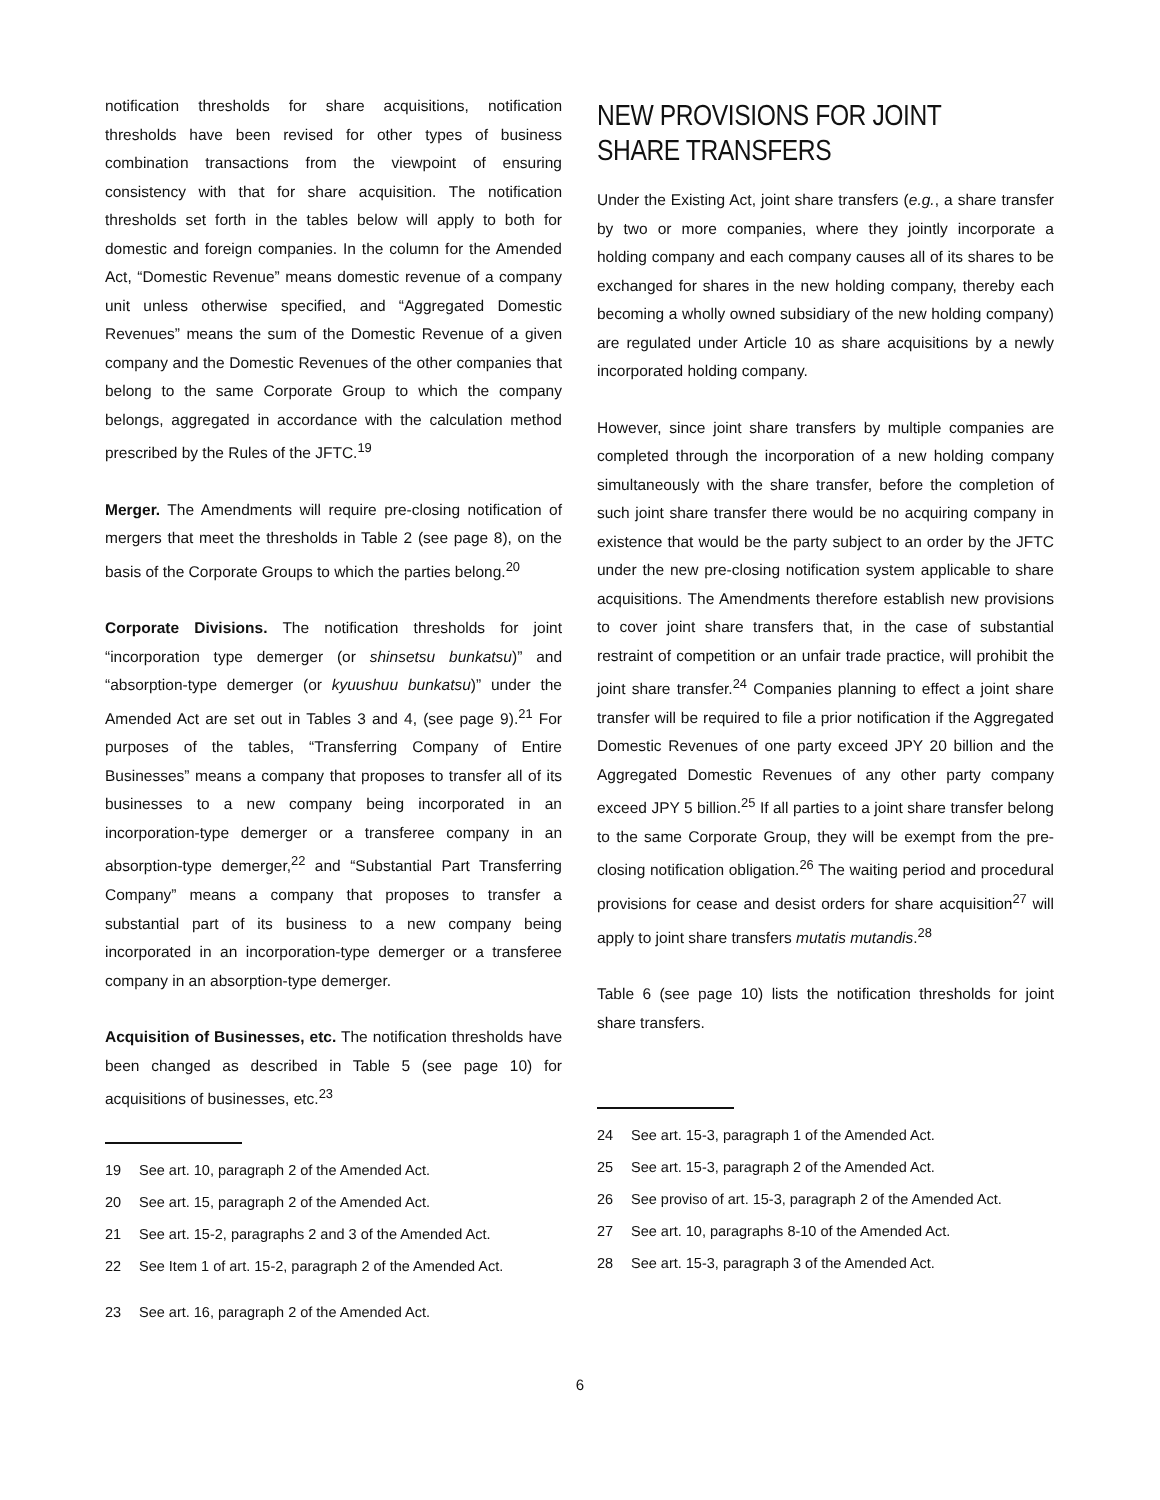notification thresholds for share acquisitions, notification thresholds have been revised for other types of business combination transactions from the viewpoint of ensuring consistency with that for share acquisition. The notification thresholds set forth in the tables below will apply to both for domestic and foreign companies. In the column for the Amended Act, “Domestic Revenue” means domestic revenue of a company unit unless otherwise specified, and “Aggregated Domestic Revenues” means the sum of the Domestic Revenue of a given company and the Domestic Revenues of the other companies that belong to the same Corporate Group to which the company belongs, aggregated in accordance with the calculation method prescribed by the Rules of the JFTC.<sup>19</sup>
Merger. The Amendments will require pre-closing notification of mergers that meet the thresholds in Table 2 (see page 8), on the basis of the Corporate Groups to which the parties belong.<sup>20</sup>
Corporate Divisions. The notification thresholds for joint “incorporation type demerger (or shinsetsu bunkatsu)” and “absorption-type demerger (or kyuushuu bunkatsu)” under the Amended Act are set out in Tables 3 and 4, (see page 9).<sup>21</sup> For purposes of the tables, “Transferring Company of Entire Businesses” means a company that proposes to transfer all of its businesses to a new company being incorporated in an incorporation-type demerger or a transferee company in an absorption-type demerger,<sup>22</sup> and “Substantial Part Transferring Company” means a company that proposes to transfer a substantial part of its business to a new company being incorporated in an incorporation-type demerger or a transferee company in an absorption-type demerger.
Acquisition of Businesses, etc. The notification thresholds have been changed as described in Table 5 (see page 10) for acquisitions of businesses, etc.<sup>23</sup>
19 See art. 10, paragraph 2 of the Amended Act.
20 See art. 15, paragraph 2 of the Amended Act.
21 See art. 15-2, paragraphs 2 and 3 of the Amended Act.
22 See Item 1 of art. 15-2, paragraph 2 of the Amended Act.
23 See art. 16, paragraph 2 of the Amended Act.
NEW PROVISIONS FOR JOINT SHARE TRANSFERS
Under the Existing Act, joint share transfers (e.g., a share transfer by two or more companies, where they jointly incorporate a holding company and each company causes all of its shares to be exchanged for shares in the new holding company, thereby each becoming a wholly owned subsidiary of the new holding company) are regulated under Article 10 as share acquisitions by a newly incorporated holding company.
However, since joint share transfers by multiple companies are completed through the incorporation of a new holding company simultaneously with the share transfer, before the completion of such joint share transfer there would be no acquiring company in existence that would be the party subject to an order by the JFTC under the new pre-closing notification system applicable to share acquisitions. The Amendments therefore establish new provisions to cover joint share transfers that, in the case of substantial restraint of competition or an unfair trade practice, will prohibit the joint share transfer.<sup>24</sup> Companies planning to effect a joint share transfer will be required to file a prior notification if the Aggregated Domestic Revenues of one party exceed JPY 20 billion and the Aggregated Domestic Revenues of any other party company exceed JPY 5 billion.<sup>25</sup> If all parties to a joint share transfer belong to the same Corporate Group, they will be exempt from the pre-closing notification obligation.<sup>26</sup> The waiting period and procedural provisions for cease and desist orders for share acquisition<sup>27</sup> will apply to joint share transfers mutatis mutandis.<sup>28</sup>
Table 6 (see page 10) lists the notification thresholds for joint share transfers.
24 See art. 15-3, paragraph 1 of the Amended Act.
25 See art. 15-3, paragraph 2 of the Amended Act.
26 See proviso of art. 15-3, paragraph 2 of the Amended Act.
27 See art. 10, paragraphs 8-10 of the Amended Act.
28 See art. 15-3, paragraph 3 of the Amended Act.
6